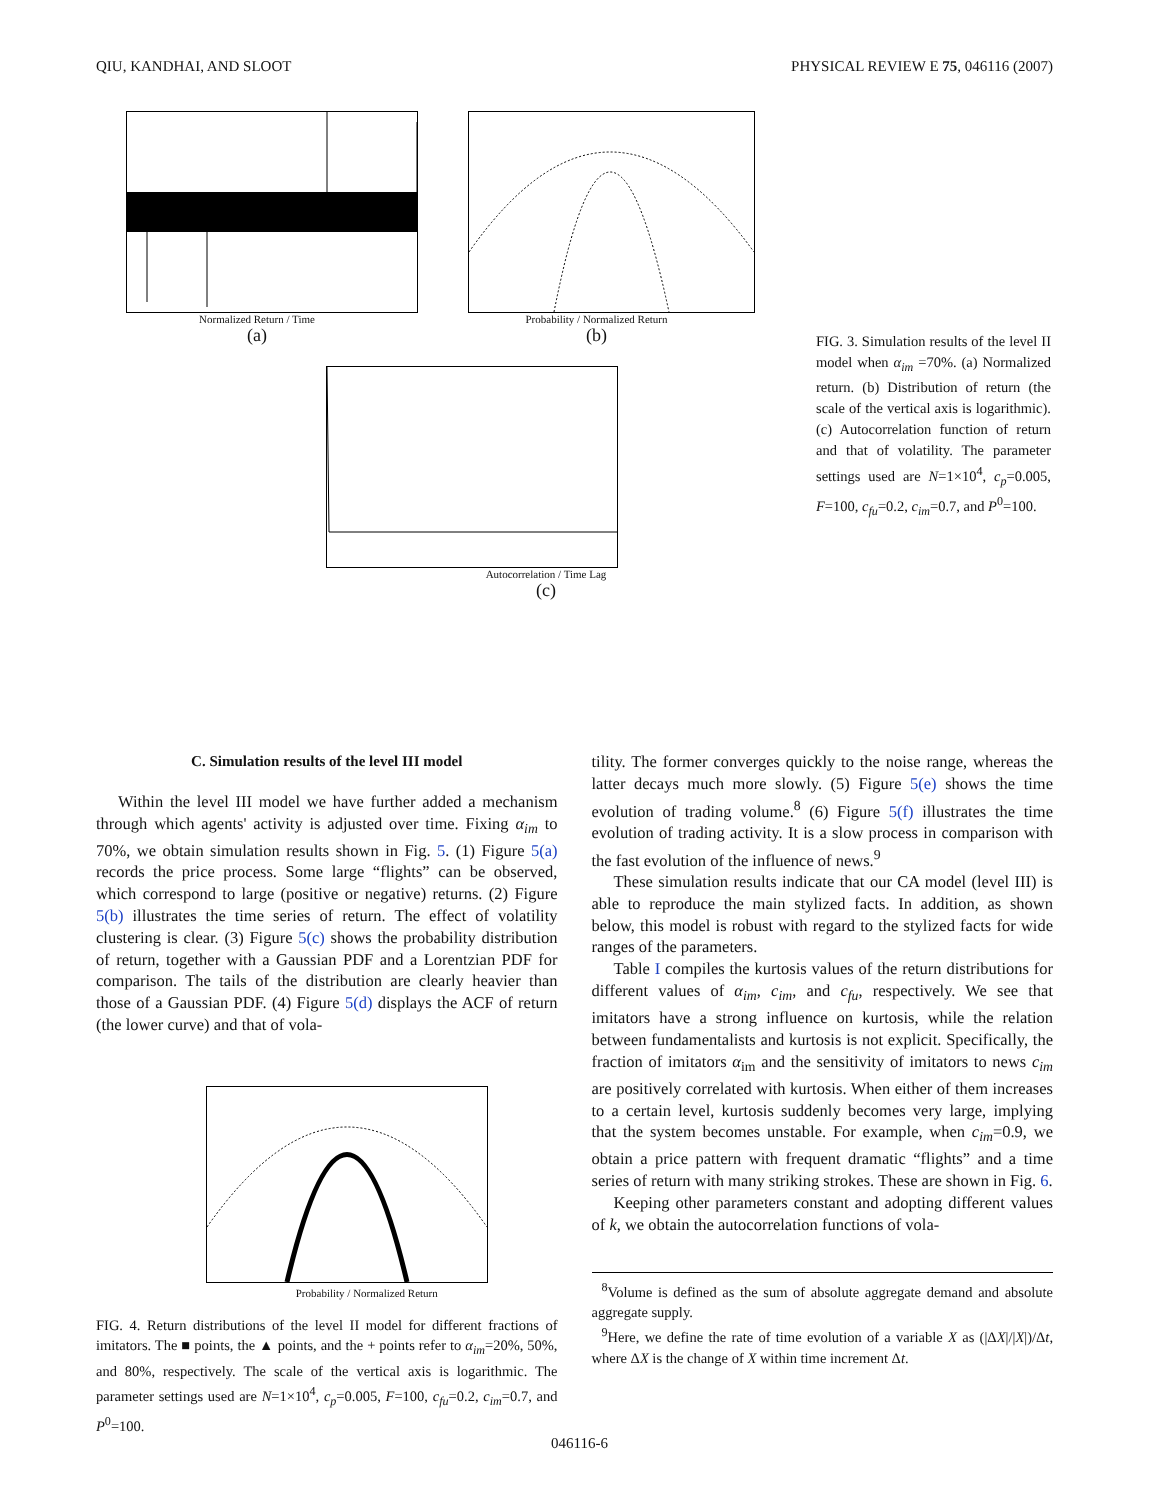QIU, KANDHAI, AND SLOOT PHYSICAL REVIEW E 75, 046116 (2007)
Normalized Return / Time
(a)
Probability / Normalized Return
(b)
Autocorrelation / Time Lag
(c)
FIG. 3. Simulation results of the level II model when α<sub>im</sub> =70%. (a) Normalized return. (b) Distribution of return (the scale of the vertical axis is logarithmic). (c) Autocorrelation function of return and that of volatility. The parameter settings used are N=1×10<sup>4</sup>, c<sub>p</sub>=0.005, F=100, c<sub>fu</sub>=0.2, c<sub>im</sub>=0.7, and P<sup>0</sup>=100.
C. Simulation results of the level III model
Within the level III model we have further added a mechanism through which agents' activity is adjusted over time. Fixing α<sub>im</sub> to 70%, we obtain simulation results shown in Fig. 5. (1) Figure 5(a) records the price process. Some large “flights” can be observed, which correspond to large (positive or negative) returns. (2) Figure 5(b) illustrates the time series of return. The effect of volatility clustering is clear. (3) Figure 5(c) shows the probability distribution of return, together with a Gaussian PDF and a Lorentzian PDF for comparison. The tails of the distribution are clearly heavier than those of a Gaussian PDF. (4) Figure 5(d) displays the ACF of return (the lower curve) and that of vola-
Probability / Normalized Return
FIG. 4. Return distributions of the level II model for different fractions of imitators. The ■ points, the ▲ points, and the + points refer to α<sub>im</sub>=20%, 50%, and 80%, respectively. The scale of the vertical axis is logarithmic. The parameter settings used are N=1×10<sup>4</sup>, c<sub>p</sub>=0.005, F=100, c<sub>fu</sub>=0.2, c<sub>im</sub>=0.7, and P<sup>0</sup>=100.
tility. The former converges quickly to the noise range, whereas the latter decays much more slowly. (5) Figure 5(e) shows the time evolution of trading volume.<sup>8</sup> (6) Figure 5(f) illustrates the time evolution of trading activity. It is a slow process in comparison with the fast evolution of the influence of news.<sup>9</sup>
These simulation results indicate that our CA model (level III) is able to reproduce the main stylized facts. In addition, as shown below, this model is robust with regard to the stylized facts for wide ranges of the parameters.
Table I compiles the kurtosis values of the return distributions for different values of α<sub>im</sub>, c<sub>im</sub>, and c<sub>fu</sub>, respectively. We see that imitators have a strong influence on kurtosis, while the relation between fundamentalists and kurtosis is not explicit. Specifically, the fraction of imitators α<sub>im</sub> and the sensitivity of imitators to news c<sub>im</sub> are positively correlated with kurtosis. When either of them increases to a certain level, kurtosis suddenly becomes very large, implying that the system becomes unstable. For example, when c<sub>im</sub>=0.9, we obtain a price pattern with frequent dramatic “flights” and a time series of return with many striking strokes. These are shown in Fig. 6.
Keeping other parameters constant and adopting different values of k, we obtain the autocorrelation functions of vola-
<sup>8</sup> Volume is defined as the sum of absolute aggregate demand and absolute aggregate supply.
<sup>9</sup> Here, we define the rate of time evolution of a variable X as (|ΔX|/|X|)/Δt, where ΔX is the change of X within time increment Δt.
046116-6